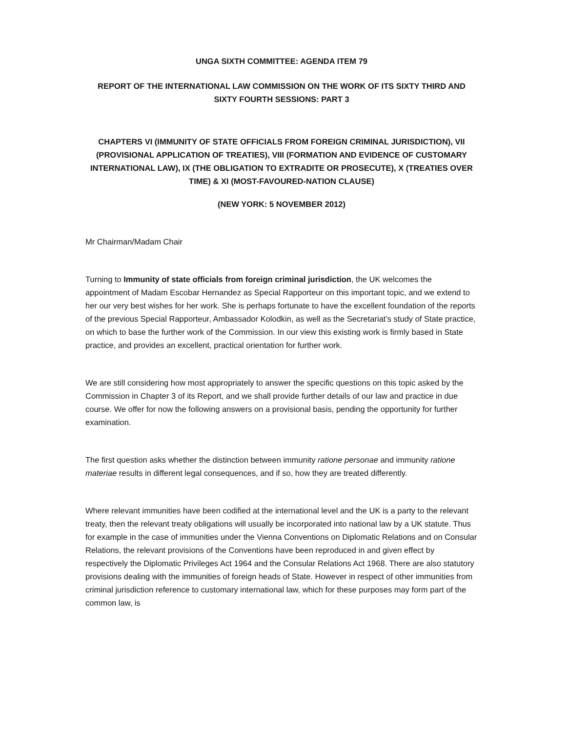UNGA SIXTH COMMITTEE: AGENDA ITEM 79
REPORT OF THE INTERNATIONAL LAW COMMISSION ON THE WORK OF ITS SIXTY THIRD AND SIXTY FOURTH SESSIONS: PART 3
CHAPTERS VI (IMMUNITY OF STATE OFFICIALS FROM FOREIGN CRIMINAL JURISDICTION), VII (PROVISIONAL APPLICATION OF TREATIES), VIII (FORMATION AND EVIDENCE OF CUSTOMARY INTERNATIONAL LAW), IX (THE OBLIGATION TO EXTRADITE OR PROSECUTE), X (TREATIES OVER TIME) & XI (MOST-FAVOURED-NATION CLAUSE)
(NEW YORK: 5 NOVEMBER 2012)
Mr Chairman/Madam Chair
Turning to Immunity of state officials from foreign criminal jurisdiction, the UK welcomes the appointment of Madam Escobar Hernandez as Special Rapporteur on this important topic, and we extend to her our very best wishes for her work. She is perhaps fortunate to have the excellent foundation of the reports of the previous Special Rapporteur, Ambassador Kolodkin, as well as the Secretariat’s study of State practice, on which to base the further work of the Commission. In our view this existing work is firmly based in State practice, and provides an excellent, practical orientation for further work.
We are still considering how most appropriately to answer the specific questions on this topic asked by the Commission in Chapter 3 of its Report, and we shall provide further details of our law and practice in due course. We offer for now the following answers on a provisional basis, pending the opportunity for further examination.
The first question asks whether the distinction between immunity ratione personae and immunity ratione materiae results in different legal consequences, and if so, how they are treated differently.
Where relevant immunities have been codified at the international level and the UK is a party to the relevant treaty, then the relevant treaty obligations will usually be incorporated into national law by a UK statute. Thus for example in the case of immunities under the Vienna Conventions on Diplomatic Relations and on Consular Relations, the relevant provisions of the Conventions have been reproduced in and given effect by respectively the Diplomatic Privileges Act 1964 and the Consular Relations Act 1968. There are also statutory provisions dealing with the immunities of foreign heads of State. However in respect of other immunities from criminal jurisdiction reference to customary international law, which for these purposes may form part of the common law, is